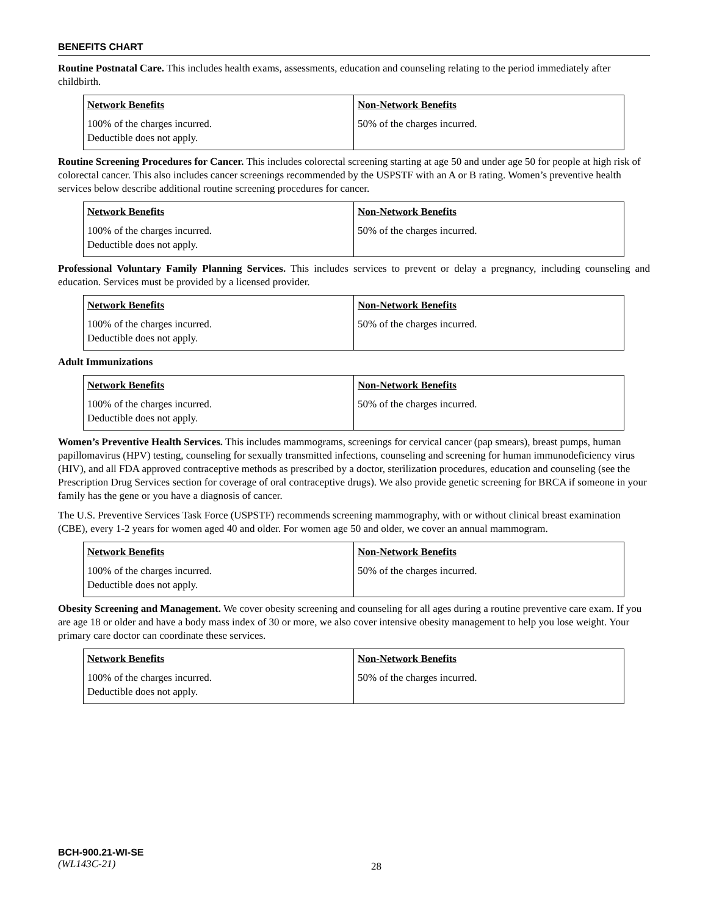BENEFITS CHART
Routine Postnatal Care. This includes health exams, assessments, education and counseling relating to the period immediately after childbirth.
| Network Benefits | Non-Network Benefits |
| --- | --- |
| 100% of the charges incurred. Deductible does not apply. | 50% of the charges incurred. |
Routine Screening Procedures for Cancer. This includes colorectal screening starting at age 50 and under age 50 for people at high risk of colorectal cancer. This also includes cancer screenings recommended by the USPSTF with an A or B rating. Women’s preventive health services below describe additional routine screening procedures for cancer.
| Network Benefits | Non-Network Benefits |
| --- | --- |
| 100% of the charges incurred. Deductible does not apply. | 50% of the charges incurred. |
Professional Voluntary Family Planning Services. This includes services to prevent or delay a pregnancy, including counseling and education. Services must be provided by a licensed provider.
| Network Benefits | Non-Network Benefits |
| --- | --- |
| 100% of the charges incurred. Deductible does not apply. | 50% of the charges incurred. |
Adult Immunizations
| Network Benefits | Non-Network Benefits |
| --- | --- |
| 100% of the charges incurred. Deductible does not apply. | 50% of the charges incurred. |
Women’s Preventive Health Services. This includes mammograms, screenings for cervical cancer (pap smears), breast pumps, human papillomavirus (HPV) testing, counseling for sexually transmitted infections, counseling and screening for human immunodeficiency virus (HIV), and all FDA approved contraceptive methods as prescribed by a doctor, sterilization procedures, education and counseling (see the Prescription Drug Services section for coverage of oral contraceptive drugs). We also provide genetic screening for BRCA if someone in your family has the gene or you have a diagnosis of cancer.
The U.S. Preventive Services Task Force (USPSTF) recommends screening mammography, with or without clinical breast examination (CBE), every 1-2 years for women aged 40 and older. For women age 50 and older, we cover an annual mammogram.
| Network Benefits | Non-Network Benefits |
| --- | --- |
| 100% of the charges incurred. Deductible does not apply. | 50% of the charges incurred. |
Obesity Screening and Management. We cover obesity screening and counseling for all ages during a routine preventive care exam. If you are age 18 or older and have a body mass index of 30 or more, we also cover intensive obesity management to help you lose weight. Your primary care doctor can coordinate these services.
| Network Benefits | Non-Network Benefits |
| --- | --- |
| 100% of the charges incurred. Deductible does not apply. | 50% of the charges incurred. |
BCH-900.21-WI-SE
(WL143C-21)
28